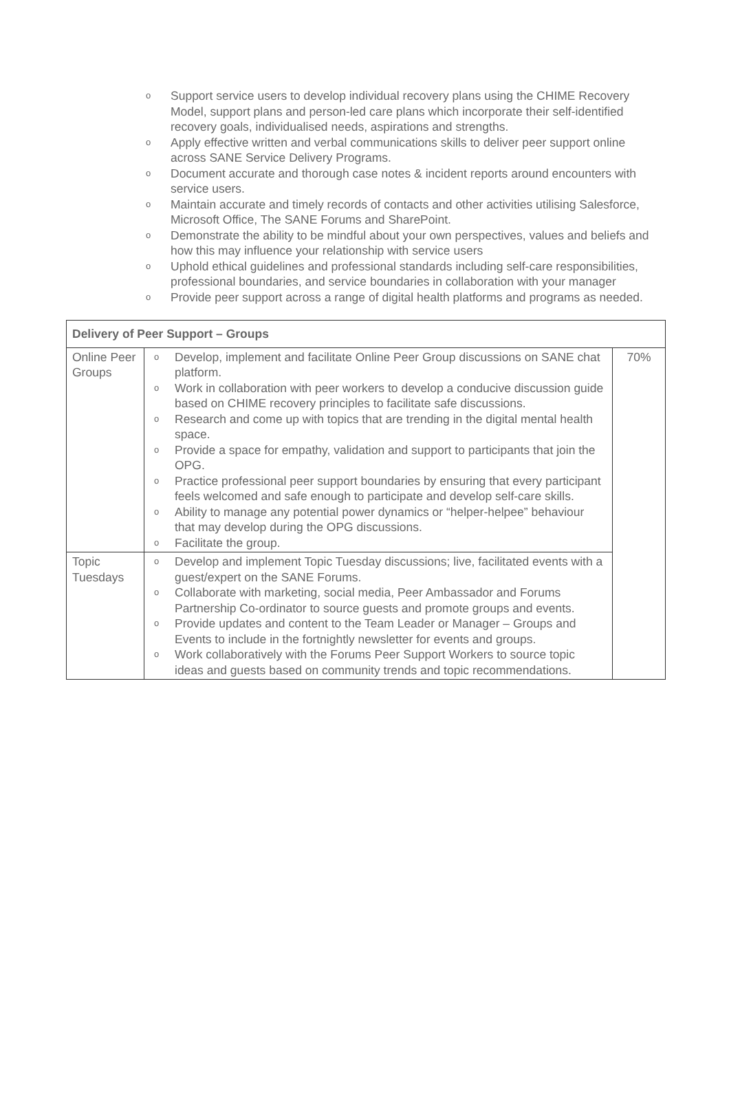o Support service users to develop individual recovery plans using the CHIME Recovery Model, support plans and person-led care plans which incorporate their self-identified recovery goals, individualised needs, aspirations and strengths.
o Apply effective written and verbal communications skills to deliver peer support online across SANE Service Delivery Programs.
o Document accurate and thorough case notes & incident reports around encounters with service users.
o Maintain accurate and timely records of contacts and other activities utilising Salesforce, Microsoft Office, The SANE Forums and SharePoint.
o Demonstrate the ability to be mindful about your own perspectives, values and beliefs and how this may influence your relationship with service users
o Uphold ethical guidelines and professional standards including self-care responsibilities, professional boundaries, and service boundaries in collaboration with your manager
o Provide peer support across a range of digital health platforms and programs as needed.
| Delivery of Peer Support – Groups | | |
| --- | --- | --- |
| Online Peer Groups | o Develop, implement and facilitate Online Peer Group discussions on SANE chat platform. o Work in collaboration with peer workers to develop a conducive discussion guide based on CHIME recovery principles to facilitate safe discussions. o Research and come up with topics that are trending in the digital mental health space. o Provide a space for empathy, validation and support to participants that join the OPG. o Practice professional peer support boundaries by ensuring that every participant feels welcomed and safe enough to participate and develop self-care skills. o Ability to manage any potential power dynamics or “helper-helpee” behaviour that may develop during the OPG discussions. o Facilitate the group. | 70% |
| Topic Tuesdays | o Develop and implement Topic Tuesday discussions; live, facilitated events with a guest/expert on the SANE Forums. o Collaborate with marketing, social media, Peer Ambassador and Forums Partnership Co-ordinator to source guests and promote groups and events. o Provide updates and content to the Team Leader or Manager – Groups and Events to include in the fortnightly newsletter for events and groups. o Work collaboratively with the Forums Peer Support Workers to source topic ideas and guests based on community trends and topic recommendations. | |